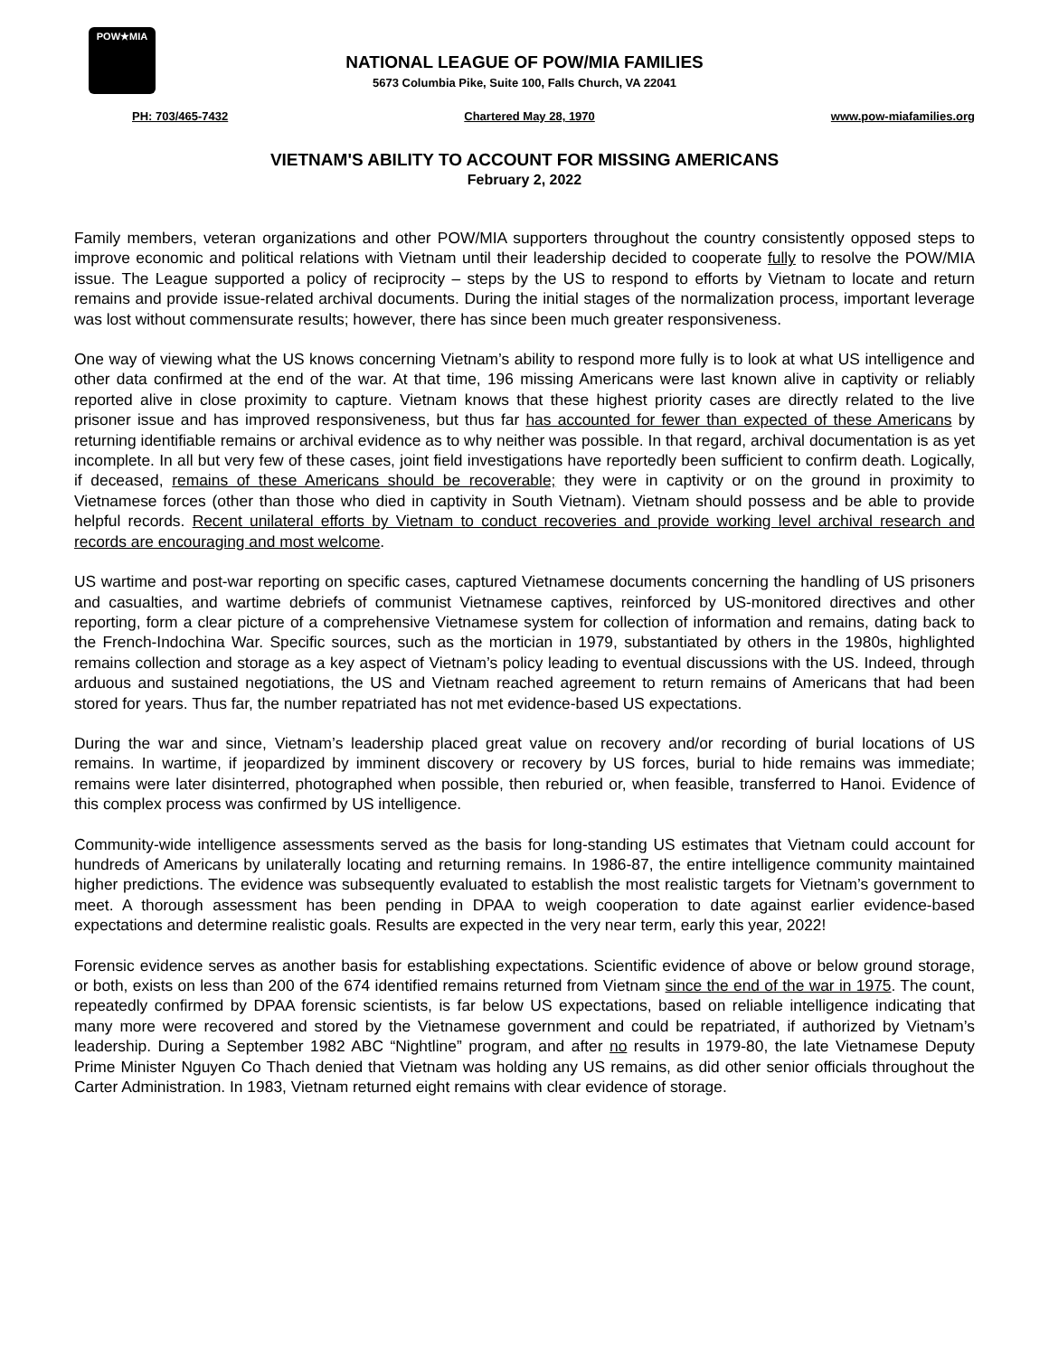POW★MIA
NATIONAL LEAGUE OF POW/MIA FAMILIES
5673 Columbia Pike, Suite 100, Falls Church, VA 22041
PH: 703/465-7432 Chartered May 28, 1970 www.pow-miafamilies.org
VIETNAM'S ABILITY TO ACCOUNT FOR MISSING AMERICANS
February 2, 2022
Family members, veteran organizations and other POW/MIA supporters throughout the country consistently opposed steps to improve economic and political relations with Vietnam until their leadership decided to cooperate fully to resolve the POW/MIA issue. The League supported a policy of reciprocity – steps by the US to respond to efforts by Vietnam to locate and return remains and provide issue-related archival documents. During the initial stages of the normalization process, important leverage was lost without commensurate results; however, there has since been much greater responsiveness.
One way of viewing what the US knows concerning Vietnam’s ability to respond more fully is to look at what US intelligence and other data confirmed at the end of the war. At that time, 196 missing Americans were last known alive in captivity or reliably reported alive in close proximity to capture. Vietnam knows that these highest priority cases are directly related to the live prisoner issue and has improved responsiveness, but thus far has accounted for fewer than expected of these Americans by returning identifiable remains or archival evidence as to why neither was possible. In that regard, archival documentation is as yet incomplete. In all but very few of these cases, joint field investigations have reportedly been sufficient to confirm death. Logically, if deceased, remains of these Americans should be recoverable; they were in captivity or on the ground in proximity to Vietnamese forces (other than those who died in captivity in South Vietnam). Vietnam should possess and be able to provide helpful records. Recent unilateral efforts by Vietnam to conduct recoveries and provide working level archival research and records are encouraging and most welcome.
US wartime and post-war reporting on specific cases, captured Vietnamese documents concerning the handling of US prisoners and casualties, and wartime debriefs of communist Vietnamese captives, reinforced by US-monitored directives and other reporting, form a clear picture of a comprehensive Vietnamese system for collection of information and remains, dating back to the French-Indochina War. Specific sources, such as the mortician in 1979, substantiated by others in the 1980s, highlighted remains collection and storage as a key aspect of Vietnam’s policy leading to eventual discussions with the US. Indeed, through arduous and sustained negotiations, the US and Vietnam reached agreement to return remains of Americans that had been stored for years. Thus far, the number repatriated has not met evidence-based US expectations.
During the war and since, Vietnam’s leadership placed great value on recovery and/or recording of burial locations of US remains. In wartime, if jeopardized by imminent discovery or recovery by US forces, burial to hide remains was immediate; remains were later disinterred, photographed when possible, then reburied or, when feasible, transferred to Hanoi. Evidence of this complex process was confirmed by US intelligence.
Community-wide intelligence assessments served as the basis for long-standing US estimates that Vietnam could account for hundreds of Americans by unilaterally locating and returning remains. In 1986-87, the entire intelligence community maintained higher predictions. The evidence was subsequently evaluated to establish the most realistic targets for Vietnam’s government to meet. A thorough assessment has been pending in DPAA to weigh cooperation to date against earlier evidence-based expectations and determine realistic goals. Results are expected in the very near term, early this year, 2022!
Forensic evidence serves as another basis for establishing expectations. Scientific evidence of above or below ground storage, or both, exists on less than 200 of the 674 identified remains returned from Vietnam since the end of the war in 1975. The count, repeatedly confirmed by DPAA forensic scientists, is far below US expectations, based on reliable intelligence indicating that many more were recovered and stored by the Vietnamese government and could be repatriated, if authorized by Vietnam’s leadership. During a September 1982 ABC “Nightline” program, and after no results in 1979-80, the late Vietnamese Deputy Prime Minister Nguyen Co Thach denied that Vietnam was holding any US remains, as did other senior officials throughout the Carter Administration. In 1983, Vietnam returned eight remains with clear evidence of storage.